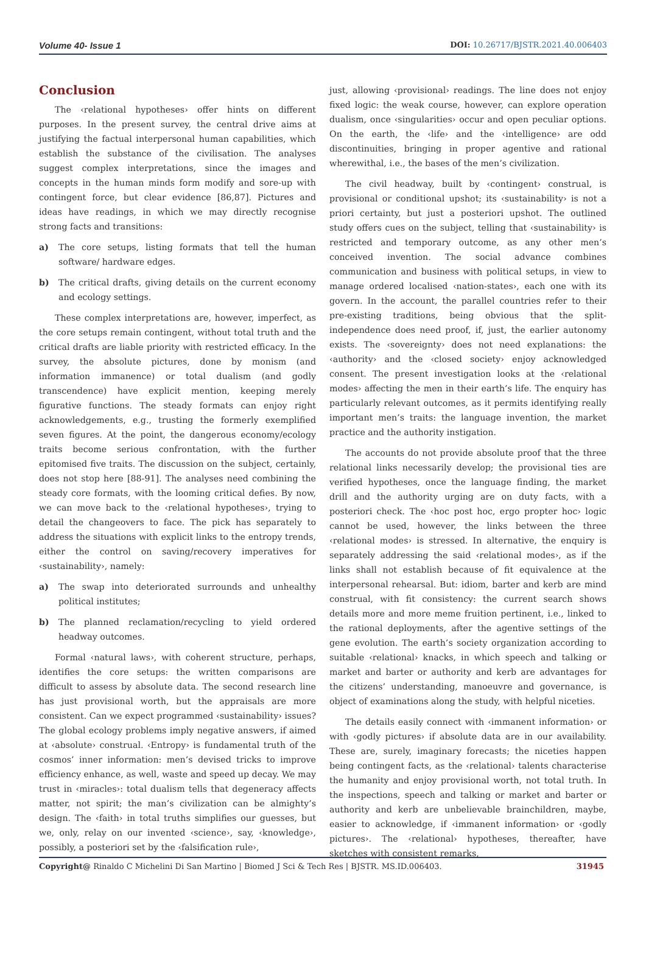Volume 40- Issue 1 DOI: 10.26717/BJSTR.2021.40.006403
Conclusion
The ‹relational hypotheses› offer hints on different purposes. In the present survey, the central drive aims at justifying the factual interpersonal human capabilities, which establish the substance of the civilisation. The analyses suggest complex interpretations, since the images and concepts in the human minds form modify and sore-up with contingent force, but clear evidence [86,87]. Pictures and ideas have readings, in which we may directly recognise strong facts and transitions:
a) The core setups, listing formats that tell the human software/ hardware edges.
b) The critical drafts, giving details on the current economy and ecology settings.
These complex interpretations are, however, imperfect, as the core setups remain contingent, without total truth and the critical drafts are liable priority with restricted efficacy. In the survey, the absolute pictures, done by monism (and information immanence) or total dualism (and godly transcendence) have explicit mention, keeping merely figurative functions. The steady formats can enjoy right acknowledgements, e.g., trusting the formerly exemplified seven figures. At the point, the dangerous economy/ecology traits become serious confrontation, with the further epitomised five traits. The discussion on the subject, certainly, does not stop here [88-91]. The analyses need combining the steady core formats, with the looming critical defies. By now, we can move back to the ‹relational hypotheses›, trying to detail the changeovers to face. The pick has separately to address the situations with explicit links to the entropy trends, either the control on saving/recovery imperatives for ‹sustainability›, namely:
a) The swap into deteriorated surrounds and unhealthy political institutes;
b) The planned reclamation/recycling to yield ordered headway outcomes.
Formal ‹natural laws›, with coherent structure, perhaps, identifies the core setups: the written comparisons are difficult to assess by absolute data. The second research line has just provisional worth, but the appraisals are more consistent. Can we expect programmed ‹sustainability› issues? The global ecology problems imply negative answers, if aimed at ‹absolute› construal. ‹Entropy› is fundamental truth of the cosmos’ inner information: men’s devised tricks to improve efficiency enhance, as well, waste and speed up decay. We may trust in ‹miracles›: total dualism tells that degeneracy affects matter, not spirit; the man’s civilization can be almighty’s design. The ‹faith› in total truths simplifies our guesses, but we, only, relay on our invented ‹science›, say, ‹knowledge›, possibly, a posteriori set by the ‹falsification rule›,
just, allowing ‹provisional› readings. The line does not enjoy fixed logic: the weak course, however, can explore operation dualism, once ‹singularities› occur and open peculiar options. On the earth, the ‹life› and the ‹intelligence› are odd discontinuities, bringing in proper agentive and rational wherewithal, i.e., the bases of the men’s civilization.
The civil headway, built by ‹contingent› construal, is provisional or conditional upshot; its ‹sustainability› is not a priori certainty, but just a posteriori upshot. The outlined study offers cues on the subject, telling that ‹sustainability› is restricted and temporary outcome, as any other men’s conceived invention. The social advance combines communication and business with political setups, in view to manage ordered localised ‹nation-states›, each one with its govern. In the account, the parallel countries refer to their pre-existing traditions, being obvious that the split-independence does need proof, if, just, the earlier autonomy exists. The ‹sovereignty› does not need explanations: the ‹authority› and the ‹closed society› enjoy acknowledged consent. The present investigation looks at the ‹relational modes› affecting the men in their earth’s life. The enquiry has particularly relevant outcomes, as it permits identifying really important men’s traits: the language invention, the market practice and the authority instigation.
The accounts do not provide absolute proof that the three relational links necessarily develop; the provisional ties are verified hypotheses, once the language finding, the market drill and the authority urging are on duty facts, with a posteriori check. The ‹hoc post hoc, ergo propter hoc› logic cannot be used, however, the links between the three ‹relational modes› is stressed. In alternative, the enquiry is separately addressing the said ‹relational modes›, as if the links shall not establish because of fit equivalence at the interpersonal rehearsal. But: idiom, barter and kerb are mind construal, with fit consistency: the current search shows details more and more meme fruition pertinent, i.e., linked to the rational deployments, after the agentive settings of the gene evolution. The earth’s society organization according to suitable ‹relational› knacks, in which speech and talking or market and barter or authority and kerb are advantages for the citizens’ understanding, manoeuvre and governance, is object of examinations along the study, with helpful niceties.
The details easily connect with ‹immanent information› or with ‹godly pictures› if absolute data are in our availability. These are, surely, imaginary forecasts; the niceties happen being contingent facts, as the ‹relational› talents characterise the humanity and enjoy provisional worth, not total truth. In the inspections, speech and talking or market and barter or authority and kerb are unbelievable brainchildren, maybe, easier to acknowledge, if ‹immanent information› or ‹godly pictures›. The ‹relational› hypotheses, thereafter, have sketches with consistent remarks,
31945 Copyright@ Rinaldo C Michelini Di San Martino | Biomed J Sci & Tech Res | BJSTR. MS.ID.006403.